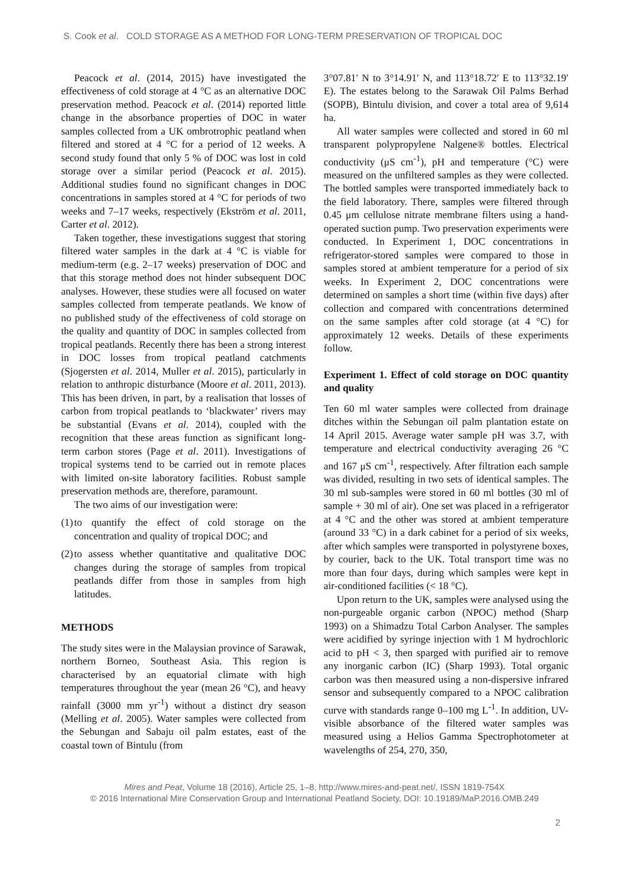S. Cook et al. COLD STORAGE AS A METHOD FOR LONG-TERM PRESERVATION OF TROPICAL DOC
Peacock et al. (2014, 2015) have investigated the effectiveness of cold storage at 4 °C as an alternative DOC preservation method. Peacock et al. (2014) reported little change in the absorbance properties of DOC in water samples collected from a UK ombrotrophic peatland when filtered and stored at 4 °C for a period of 12 weeks. A second study found that only 5 % of DOC was lost in cold storage over a similar period (Peacock et al. 2015). Additional studies found no significant changes in DOC concentrations in samples stored at 4 °C for periods of two weeks and 7–17 weeks, respectively (Ekström et al. 2011, Carter et al. 2012).
Taken together, these investigations suggest that storing filtered water samples in the dark at 4 °C is viable for medium-term (e.g. 2–17 weeks) preservation of DOC and that this storage method does not hinder subsequent DOC analyses. However, these studies were all focused on water samples collected from temperate peatlands. We know of no published study of the effectiveness of cold storage on the quality and quantity of DOC in samples collected from tropical peatlands. Recently there has been a strong interest in DOC losses from tropical peatland catchments (Sjogersten et al. 2014, Muller et al. 2015), particularly in relation to anthropic disturbance (Moore et al. 2011, 2013). This has been driven, in part, by a realisation that losses of carbon from tropical peatlands to ‘blackwater’ rivers may be substantial (Evans et al. 2014), coupled with the recognition that these areas function as significant long-term carbon stores (Page et al. 2011). Investigations of tropical systems tend to be carried out in remote places with limited on-site laboratory facilities. Robust sample preservation methods are, therefore, paramount.
The two aims of our investigation were:
(1) to quantify the effect of cold storage on the concentration and quality of tropical DOC; and
(2) to assess whether quantitative and qualitative DOC changes during the storage of samples from tropical peatlands differ from those in samples from high latitudes.
METHODS
The study sites were in the Malaysian province of Sarawak, northern Borneo, Southeast Asia. This region is characterised by an equatorial climate with high temperatures throughout the year (mean 26 °C), and heavy rainfall (3000 mm yr<sup>-1</sup>) without a distinct dry season (Melling et al. 2005). Water samples were collected from the Sebungan and Sabaju oil palm estates, east of the coastal town of Bintulu (from
3°07.81′ N to 3°14.91′ N, and 113°18.72′ E to 113°32.19′ E). The estates belong to the Sarawak Oil Palms Berhad (SOPB), Bintulu division, and cover a total area of 9,614 ha.
All water samples were collected and stored in 60 ml transparent polypropylene Nalgene® bottles. Electrical conductivity (μS cm<sup>-1</sup>), pH and temperature (°C) were measured on the unfiltered samples as they were collected. The bottled samples were transported immediately back to the field laboratory. There, samples were filtered through 0.45 μm cellulose nitrate membrane filters using a hand-operated suction pump. Two preservation experiments were conducted. In Experiment 1, DOC concentrations in refrigerator-stored samples were compared to those in samples stored at ambient temperature for a period of six weeks. In Experiment 2, DOC concentrations were determined on samples a short time (within five days) after collection and compared with concentrations determined on the same samples after cold storage (at 4 °C) for approximately 12 weeks. Details of these experiments follow.
Experiment 1. Effect of cold storage on DOC quantity and quality
Ten 60 ml water samples were collected from drainage ditches within the Sebungan oil palm plantation estate on 14 April 2015. Average water sample pH was 3.7, with temperature and electrical conductivity averaging 26 °C and 167 μS cm<sup>-1</sup>, respectively. After filtration each sample was divided, resulting in two sets of identical samples. The 30 ml sub-samples were stored in 60 ml bottles (30 ml of sample + 30 ml of air). One set was placed in a refrigerator at 4 °C and the other was stored at ambient temperature (around 33 °C) in a dark cabinet for a period of six weeks, after which samples were transported in polystyrene boxes, by courier, back to the UK. Total transport time was no more than four days, during which samples were kept in air-conditioned facilities (< 18 °C).
Upon return to the UK, samples were analysed using the non-purgeable organic carbon (NPOC) method (Sharp 1993) on a Shimadzu Total Carbon Analyser. The samples were acidified by syringe injection with 1 M hydrochloric acid to pH < 3, then sparged with purified air to remove any inorganic carbon (IC) (Sharp 1993). Total organic carbon was then measured using a non-dispersive infrared sensor and subsequently compared to a NPOC calibration curve with standards range 0–100 mg L<sup>-1</sup>. In addition, UV-visible absorbance of the filtered water samples was measured using a Helios Gamma Spectrophotometer at wavelengths of 254, 270, 350,
Mires and Peat, Volume 18 (2016), Article 25, 1–8, http://www.mires-and-peat.net/, ISSN 1819-754X
© 2016 International Mire Conservation Group and International Peatland Society, DOI: 10.19189/MaP.2016.OMB.249
2